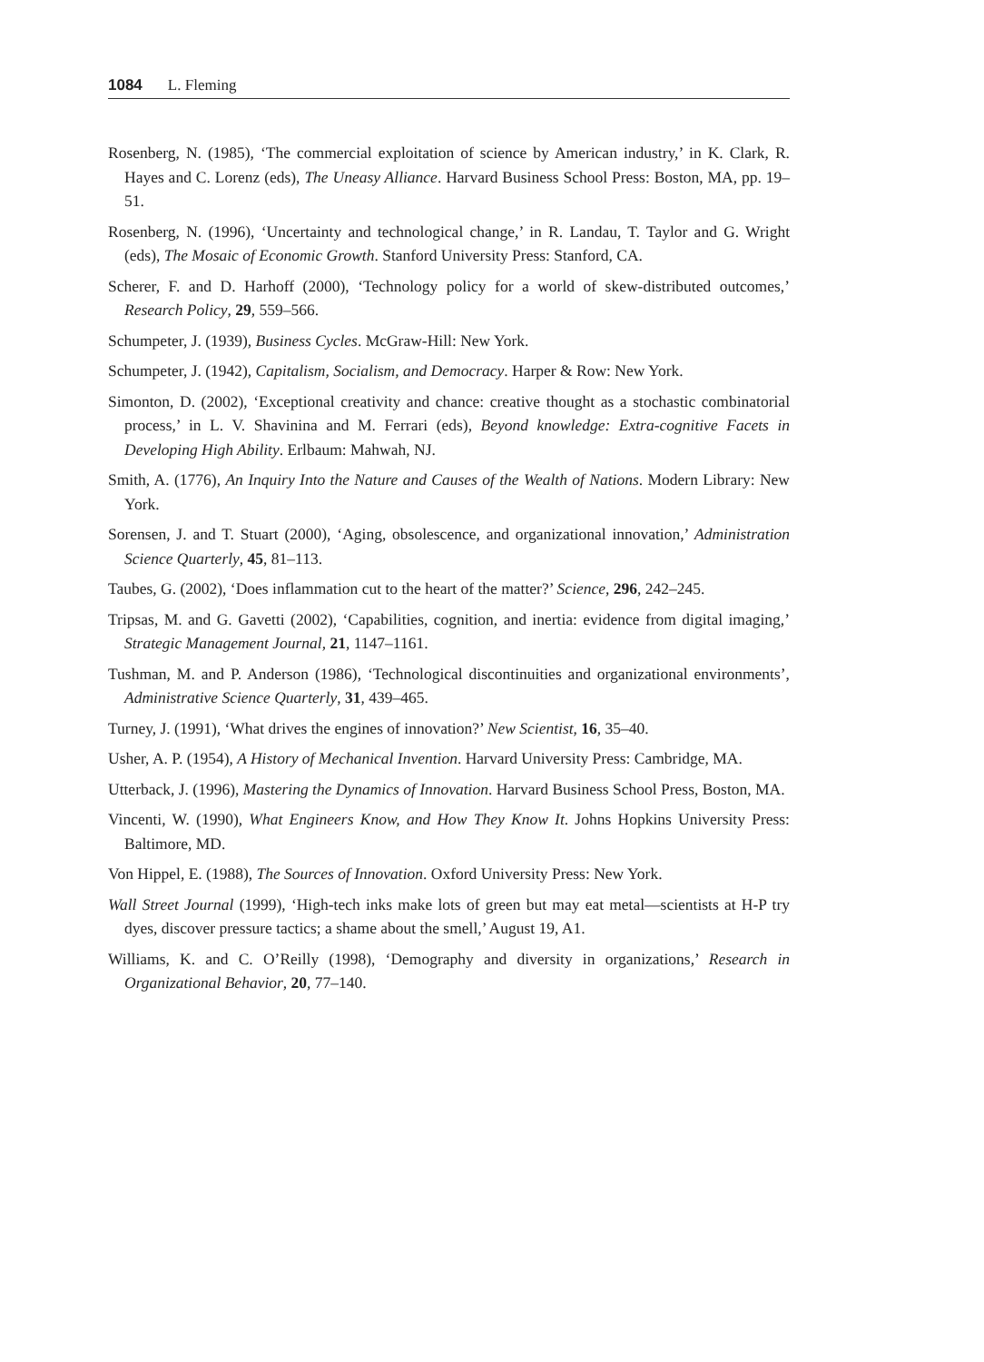1084 L. Fleming
Rosenberg, N. (1985), ‘The commercial exploitation of science by American industry,’ in K. Clark, R. Hayes and C. Lorenz (eds), The Uneasy Alliance. Harvard Business School Press: Boston, MA, pp. 19–51.
Rosenberg, N. (1996), ‘Uncertainty and technological change,’ in R. Landau, T. Taylor and G. Wright (eds), The Mosaic of Economic Growth. Stanford University Press: Stanford, CA.
Scherer, F. and D. Harhoff (2000), ‘Technology policy for a world of skew-distributed outcomes,’ Research Policy, 29, 559–566.
Schumpeter, J. (1939), Business Cycles. McGraw-Hill: New York.
Schumpeter, J. (1942), Capitalism, Socialism, and Democracy. Harper & Row: New York.
Simonton, D. (2002), ‘Exceptional creativity and chance: creative thought as a stochastic combinatorial process,’ in L. V. Shavinina and M. Ferrari (eds), Beyond knowledge: Extra-cognitive Facets in Developing High Ability. Erlbaum: Mahwah, NJ.
Smith, A. (1776), An Inquiry Into the Nature and Causes of the Wealth of Nations. Modern Library: New York.
Sorensen, J. and T. Stuart (2000), ‘Aging, obsolescence, and organizational innovation,’ Administration Science Quarterly, 45, 81–113.
Taubes, G. (2002), ‘Does inflammation cut to the heart of the matter?’ Science, 296, 242–245.
Tripsas, M. and G. Gavetti (2002), ‘Capabilities, cognition, and inertia: evidence from digital imaging,’ Strategic Management Journal, 21, 1147–1161.
Tushman, M. and P. Anderson (1986), ‘Technological discontinuities and organizational environments’, Administrative Science Quarterly, 31, 439–465.
Turney, J. (1991), ‘What drives the engines of innovation?’ New Scientist, 16, 35–40.
Usher, A. P. (1954), A History of Mechanical Invention. Harvard University Press: Cambridge, MA.
Utterback, J. (1996), Mastering the Dynamics of Innovation. Harvard Business School Press, Boston, MA.
Vincenti, W. (1990), What Engineers Know, and How They Know It. Johns Hopkins University Press: Baltimore, MD.
Von Hippel, E. (1988), The Sources of Innovation. Oxford University Press: New York.
Wall Street Journal (1999), ‘High-tech inks make lots of green but may eat metal—scientists at H-P try dyes, discover pressure tactics; a shame about the smell,’ August 19, A1.
Williams, K. and C. O’Reilly (1998), ‘Demography and diversity in organizations,’ Research in Organizational Behavior, 20, 77–140.